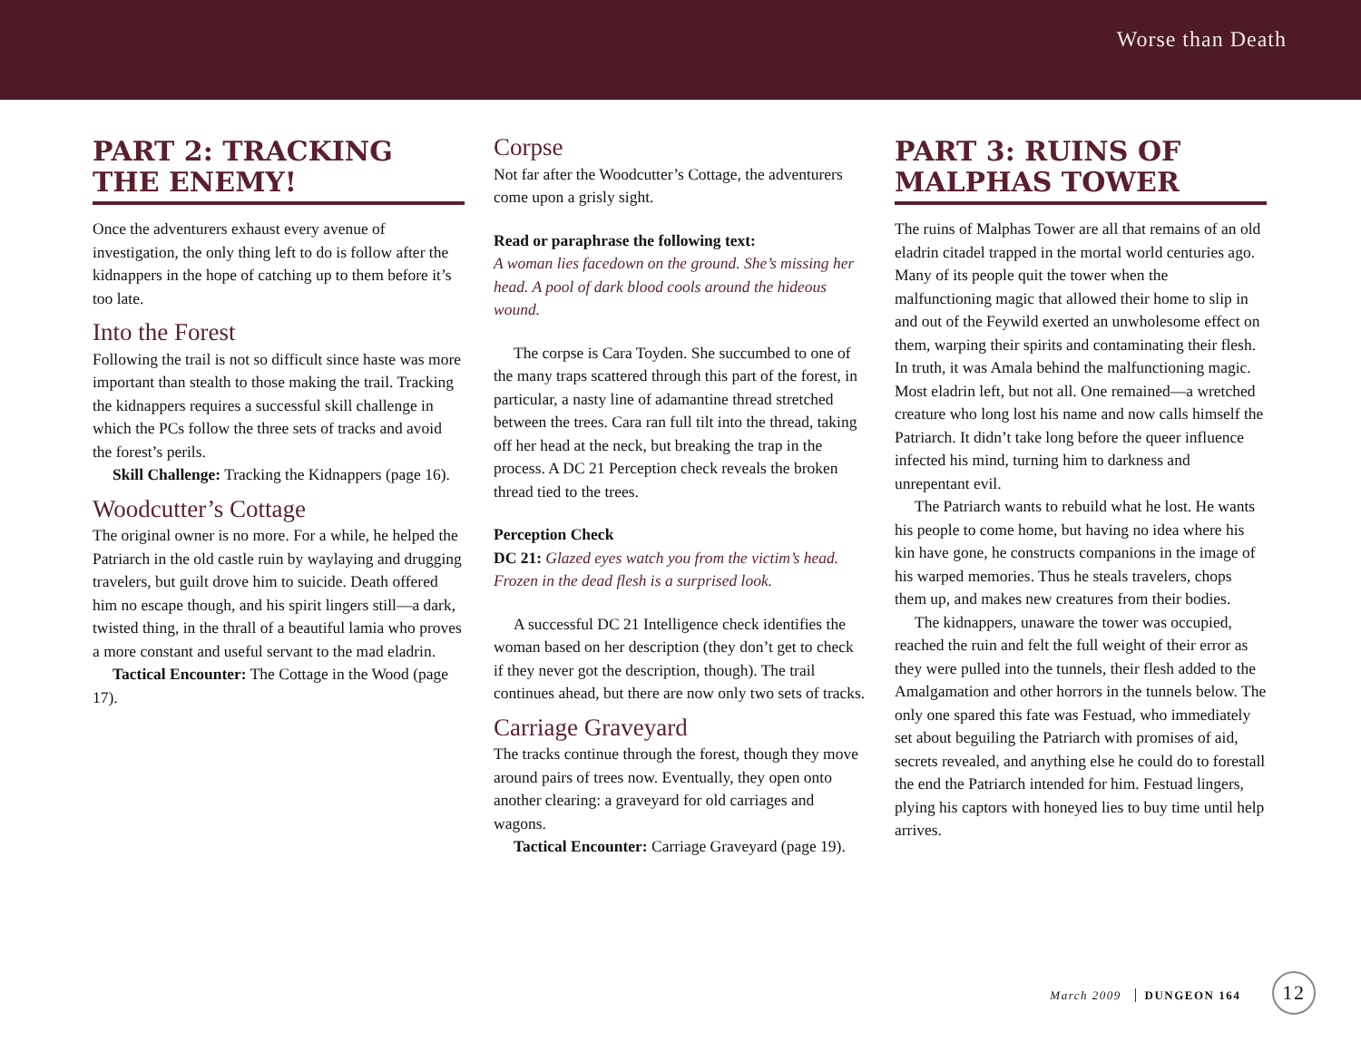Worse than Death
PART 2: TRACKING THE ENEMY!
Once the adventurers exhaust every avenue of investigation, the only thing left to do is follow after the kidnappers in the hope of catching up to them before it’s too late.
Into the Forest
Following the trail is not so difficult since haste was more important than stealth to those making the trail. Tracking the kidnappers requires a successful skill challenge in which the PCs follow the three sets of tracks and avoid the forest’s perils.
Skill Challenge: Tracking the Kidnappers (page 16).
Woodcutter’s Cottage
The original owner is no more. For a while, he helped the Patriarch in the old castle ruin by waylaying and drugging travelers, but guilt drove him to suicide. Death offered him no escape though, and his spirit lingers still—a dark, twisted thing, in the thrall of a beautiful lamia who proves a more constant and useful servant to the mad eladrin.
Tactical Encounter: The Cottage in the Wood (page 17).
Corpse
Not far after the Woodcutter’s Cottage, the adventurers come upon a grisly sight.
Read or paraphrase the following text:
A woman lies facedown on the ground. She’s missing her head. A pool of dark blood cools around the hideous wound.
The corpse is Cara Toyden. She succumbed to one of the many traps scattered through this part of the forest, in particular, a nasty line of adamantine thread stretched between the trees. Cara ran full tilt into the thread, taking off her head at the neck, but breaking the trap in the process. A DC 21 Perception check reveals the broken thread tied to the trees.
Perception Check
DC 21: Glazed eyes watch you from the victim’s head. Frozen in the dead flesh is a surprised look.
A successful DC 21 Intelligence check identifies the woman based on her description (they don’t get to check if they never got the description, though). The trail continues ahead, but there are now only two sets of tracks.
Carriage Graveyard
The tracks continue through the forest, though they move around pairs of trees now. Eventually, they open onto another clearing: a graveyard for old carriages and wagons.
Tactical Encounter: Carriage Graveyard (page 19).
PART 3: RUINS OF MALPHAS TOWER
The ruins of Malphas Tower are all that remains of an old eladrin citadel trapped in the mortal world centuries ago. Many of its people quit the tower when the malfunctioning magic that allowed their home to slip in and out of the Feywild exerted an unwholesome effect on them, warping their spirits and contaminating their flesh. In truth, it was Amala behind the malfunctioning magic. Most eladrin left, but not all. One remained—a wretched creature who long lost his name and now calls himself the Patriarch. It didn’t take long before the queer influence infected his mind, turning him to darkness and unrepentant evil.
The Patriarch wants to rebuild what he lost. He wants his people to come home, but having no idea where his kin have gone, he constructs companions in the image of his warped memories. Thus he steals travelers, chops them up, and makes new creatures from their bodies.
The kidnappers, unaware the tower was occupied, reached the ruin and felt the full weight of their error as they were pulled into the tunnels, their flesh added to the Amalgamation and other horrors in the tunnels below. The only one spared this fate was Festuad, who immediately set about beguiling the Patriarch with promises of aid, secrets revealed, and anything else he could do to forestall the end the Patriarch intended for him. Festuad lingers, plying his captors with honeyed lies to buy time until help arrives.
March 2009 DUNGEON 164 12